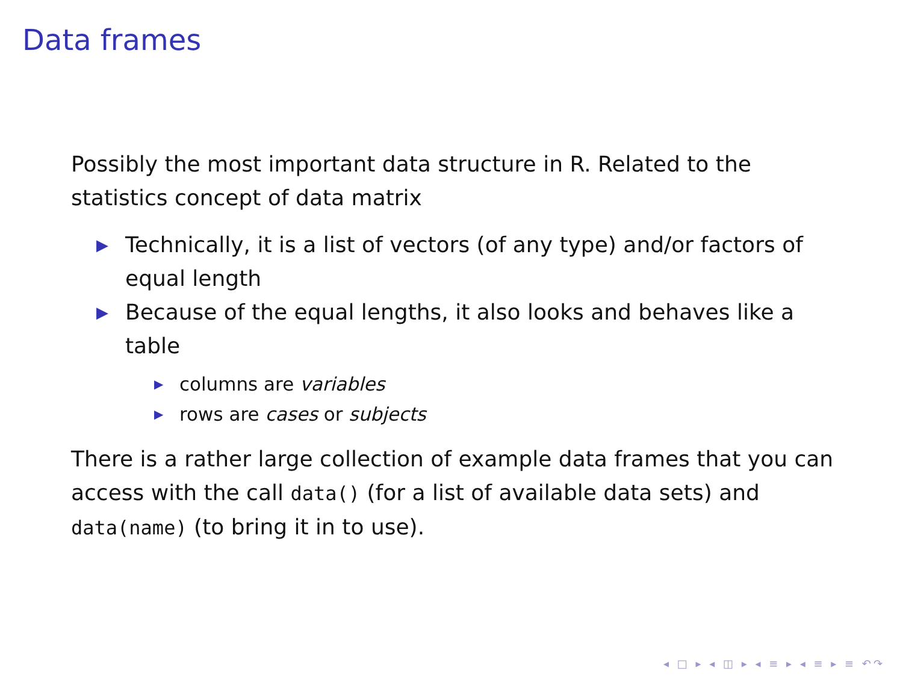Data frames
Possibly the most important data structure in R. Related to the statistics concept of data matrix
▶ Technically, it is a list of vectors (of any type) and/or factors of equal length
▶ Because of the equal lengths, it also looks and behaves like a table
▶ columns are variables
▶ rows are cases or subjects
There is a rather large collection of example data frames that you can access with the call data() (for a list of available data sets) and data(name) (to bring it in to use).
◂ □ ▸ ◂ ◫ ▸ ◂ ≡ ▸ ◂ ≡ ▸ ≡ ↶↷